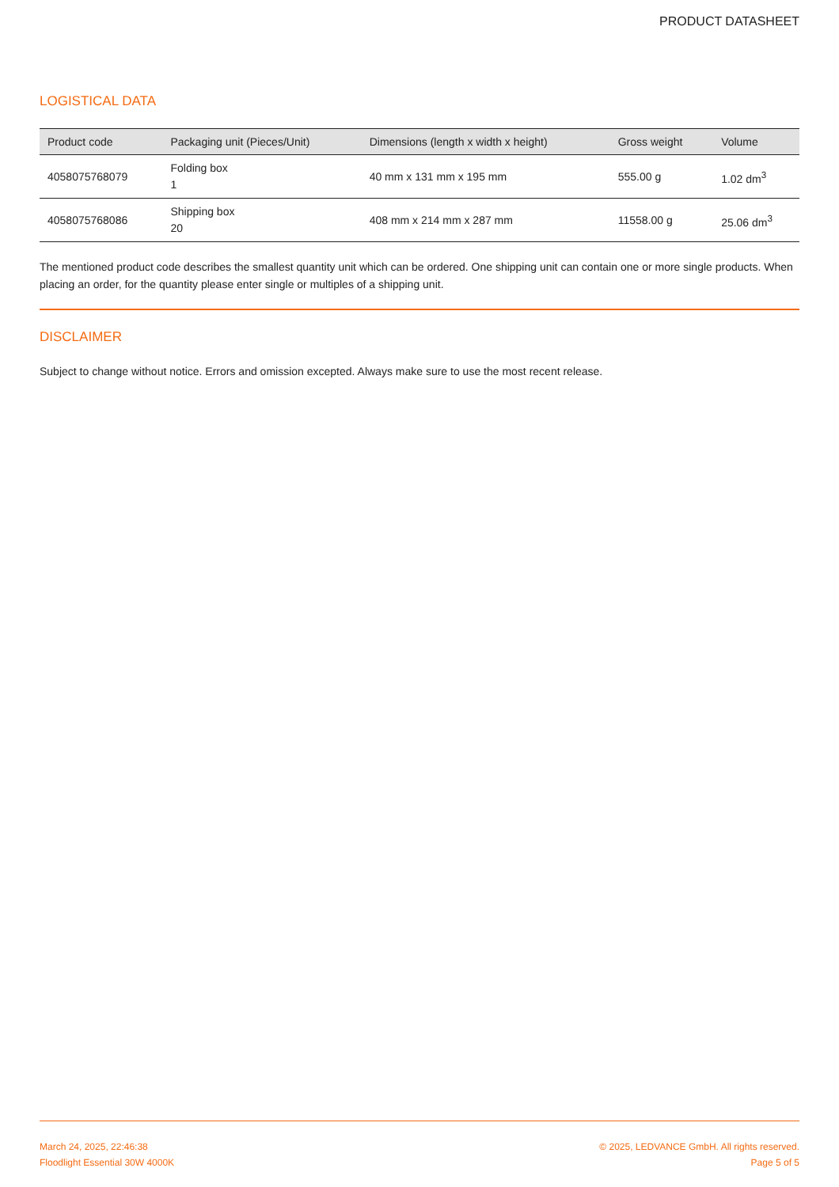PRODUCT DATASHEET
LOGISTICAL DATA
| Product code | Packaging unit (Pieces/Unit) | Dimensions (length x width x height) | Gross weight | Volume |
| --- | --- | --- | --- | --- |
| 4058075768079 | Folding box 1 | 40 mm x 131 mm x 195 mm | 555.00 g | 1.02 dm<sup>3</sup> |
| 4058075768086 | Shipping box 20 | 408 mm x 214 mm x 287 mm | 11558.00 g | 25.06 dm<sup>3</sup> |
The mentioned product code describes the smallest quantity unit which can be ordered. One shipping unit can contain one or more single products. When placing an order, for the quantity please enter single or multiples of a shipping unit.
DISCLAIMER
Subject to change without notice. Errors and omission excepted. Always make sure to use the most recent release.
March 24, 2025, 22:46:38
Floodlight Essential 30W 4000K
© 2025, LEDVANCE GmbH. All rights reserved.
Page 5 of 5